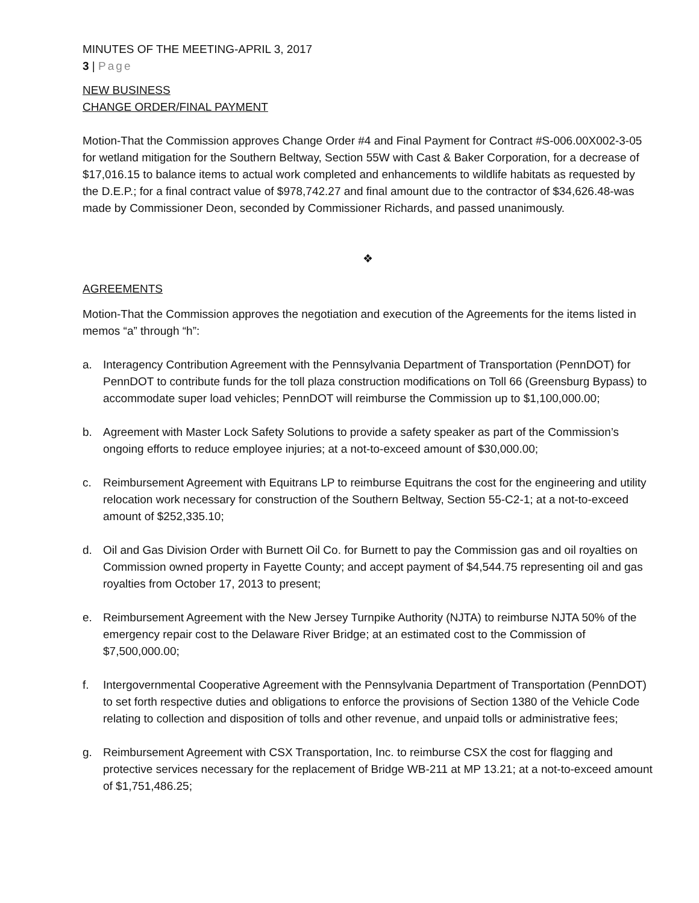MINUTES OF THE MEETING-APRIL 3, 2017
3 | Page
NEW BUSINESS
CHANGE ORDER/FINAL PAYMENT
Motion-That the Commission approves Change Order #4 and Final Payment for Contract #S-006.00X002-3-05 for wetland mitigation for the Southern Beltway, Section 55W with Cast & Baker Corporation, for a decrease of $17,016.15 to balance items to actual work completed and enhancements to wildlife habitats as requested by the D.E.P.; for a final contract value of $978,742.27 and final amount due to the contractor of $34,626.48-was made by Commissioner Deon, seconded by Commissioner Richards, and passed unanimously.
❖
AGREEMENTS
Motion-That the Commission approves the negotiation and execution of the Agreements for the items listed in memos “a” through “h”:
a. Interagency Contribution Agreement with the Pennsylvania Department of Transportation (PennDOT) for PennDOT to contribute funds for the toll plaza construction modifications on Toll 66 (Greensburg Bypass) to accommodate super load vehicles; PennDOT will reimburse the Commission up to $1,100,000.00;
b. Agreement with Master Lock Safety Solutions to provide a safety speaker as part of the Commission’s ongoing efforts to reduce employee injuries; at a not-to-exceed amount of $30,000.00;
c. Reimbursement Agreement with Equitrans LP to reimburse Equitrans the cost for the engineering and utility relocation work necessary for construction of the Southern Beltway, Section 55-C2-1; at a not-to-exceed amount of $252,335.10;
d. Oil and Gas Division Order with Burnett Oil Co. for Burnett to pay the Commission gas and oil royalties on Commission owned property in Fayette County; and accept payment of $4,544.75 representing oil and gas royalties from October 17, 2013 to present;
e. Reimbursement Agreement with the New Jersey Turnpike Authority (NJTA) to reimburse NJTA 50% of the emergency repair cost to the Delaware River Bridge; at an estimated cost to the Commission of $7,500,000.00;
f. Intergovernmental Cooperative Agreement with the Pennsylvania Department of Transportation (PennDOT) to set forth respective duties and obligations to enforce the provisions of Section 1380 of the Vehicle Code relating to collection and disposition of tolls and other revenue, and unpaid tolls or administrative fees;
g. Reimbursement Agreement with CSX Transportation, Inc. to reimburse CSX the cost for flagging and protective services necessary for the replacement of Bridge WB-211 at MP 13.21; at a not-to-exceed amount of $1,751,486.25;